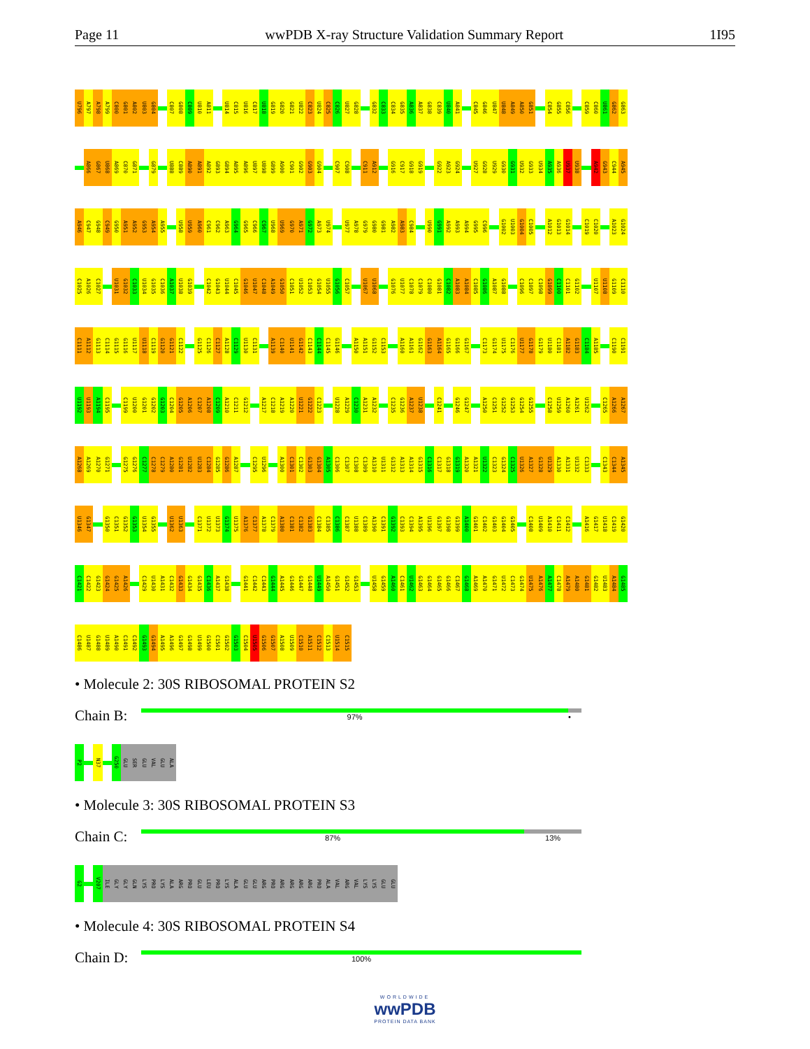Page 11 wwPDB X-ray Structure Validation Summary Report 1I95
U796 A797 A798 A799 C800 G801 A802 U803 G804 C807 G808 C809 U810 A811 U814 C815 U816 C817 U818 G819 G820 G821 U822 C823 U824 C825 C826 U827 G828 G832 C833 C834 G835 A836 A837 G838 C839 U840 A841 C845 G846 U847 U848 A849 A850 G851 C854 G855 C856 C859 C860 U861 G862 G863
A866 G867 U868 A869 C870 G871 G879 U888 C889 A890 A891 A892 G893 G894 A895 A896 U897 U898 G899 A900 C901 G902 G903 G904 C907 C908 C911 A912 G916 C917 G918 G919 G922 A923 G924 U927 G928 U929 G930 G931 U932 G933 U934 A935 A936 U937 U938 A942 G943 C944 A945
A946 C947 G948 C949 G950 A951 A952 G953 A954 A955 U958 U959 A960 C961 C962 A963 G964 G965 C966 C967 U968 U969 G970 A971 G972 A973 U974 U977 A978 G979 G980 G981 A982 A983 C984 U990 G991 A992 A993 A994 G995 C996 G1002 U1003 G1004 C1005 A1012 G1013 G1014 C1019 C1020 A1023 G1024
C1025 A1026 C1027 U1031 G1032 C1033 U1034 G1035 C1036 A1037 U1038 G1039 C1042 G1043 U1044 C1045 G1046 U1047 C1048 A1049 G1050 C1051 U1052 C1053 G1054 U1055 G1056 C1057 U1067 U1068 G1076 U1077 C1078 C1079 C1080 G1081 C1082 A1083 A1084 C1085 G1086 A1087 G1088 C1096 C1097 C1098 G1099 C1100 C1101 G1102 U1107 U1108 G1109 C1110
C1111 A1112 G1113 C1114 G1115 G1116 U1117 U1118 C1119 G1120 G1121 C1122 G1125 C1126 C1127 A1128 C1129 U1130 C1131 A1139 C1140 U1141 G1142 C1143 C1144 C1145 G1146 A1150 A1151 G1152 C1153 A1160 A1161 G1162 G1163 A1164 G1165 G1166 G1167 C1173 G1174 U1175 C1176 U1177 G1178 G1179 U1180 C1181 A1182 G1183 C1184 A1185 C1190 C1191
U1192 U1193 A1194 C1195 C1199 U1200 G1201 G1202 G1203 C1204 G1205 A1206 C1207 A1208 C1209 A1210 C1211 G1212 A1217 C1218 A1219 A1220 U1221 G1222 C1223 U1228 A1229 C1230 A1231 A1232 C1235 G1236 A1237 U1238 C1241 G1246 G1247 A1250 C1251 G1252 G1253 G1254 G1255 C1258 U1259 A1260 A1261 U1262 C1265 A1266 A1267
A1268 A1269 A1270 G1271 G1275 G1276 C1277 C1278 C1279 A1280 G1281 U1282 U1283 C1284 G1285 G1286 A1287 C1295 U1296 A1300 C1301 C1302 G1303 G1304 A1305 C1306 C1307 C1308 C1309 A1310 U1311 G1312 A1313 A1314 G1315 C1316 C1317 G1318 G1319 A1320 A1321 U1322 C1323 G1324 C1325 U1326 A1327 G1328 U1329 A1330 A1331 U1332 C1333 C1343 C1344 A1345
U1346 G1347 G1350 C1351 G1352 G1353 U1354 G1355 U1362 U1363 C1371 U1372 U1373 G1374 U1375 A1376 C1377 A1378 C1379 A1380 C1381 C1382 G1383 C1384 C1385 C1386 C1387 U1388 C1389 A1390 C1391 G1392 C1393 C1394 A1395 U1396 G1397 G1398 G1399 A1400 G1401 C1402 G1403 G1404 G1405 C1408 U1409 A1410 C1411 C1412 A1416 G1417 U1418 C1419 G1420
C1421 C1422 G1423 G1424 G1425 A1426 C1429 U1430 A1431 C1432 G1433 G1434 G1435 C1436 A1437 G1438 G1441 C1442 C1443 G1444 A1445 G1446 G1447 G1448 U1449 A1450 G1451 G1452 G1453 U1458 G1459 A1460 C1461 U1462 G1463 G1464 G1465 G1466 C1467 G1468 A1469 A1470 G1471 U1472 C1473 G1474 U1475 A1476 A1477 C1478 A1479 A1480 G1481 G1482 U1483 A1484 G1485
C1486 U1487 G1488 U1489 A1490 C1491 C1492 G1493 G1494 A1495 A1496 G1497 G1498 U1499 G1500 C1501 G1502 G1503 C1504 U1505 G1506 G1507 A1508 U1509 C1510 A1511 C1512 C1513 U1514 C1515
• Molecule 2: 30S RIBOSOMAL PROTEIN S2
Chain B:
97% •
P2 N37 G250 GLU SER GLU VAL GLU ALA
• Molecule 3: 30S RIBOSOMAL PROTEIN S3
Chain C:
87% 13%
G2 V207 ILE GLY GLY GLN LYS PRO LYS ALA ARG PRO GLU LEU PRO LYS ALA GLU GLU ARG PRO ARG ARG ARG ARG PRO ALA VAL ARG VAL LYS LYS GLU GLU
• Molecule 4: 30S RIBOSOMAL PROTEIN S4
Chain D:
100%
WORLDWIDE
wwPDB
PROTEIN DATA BANK